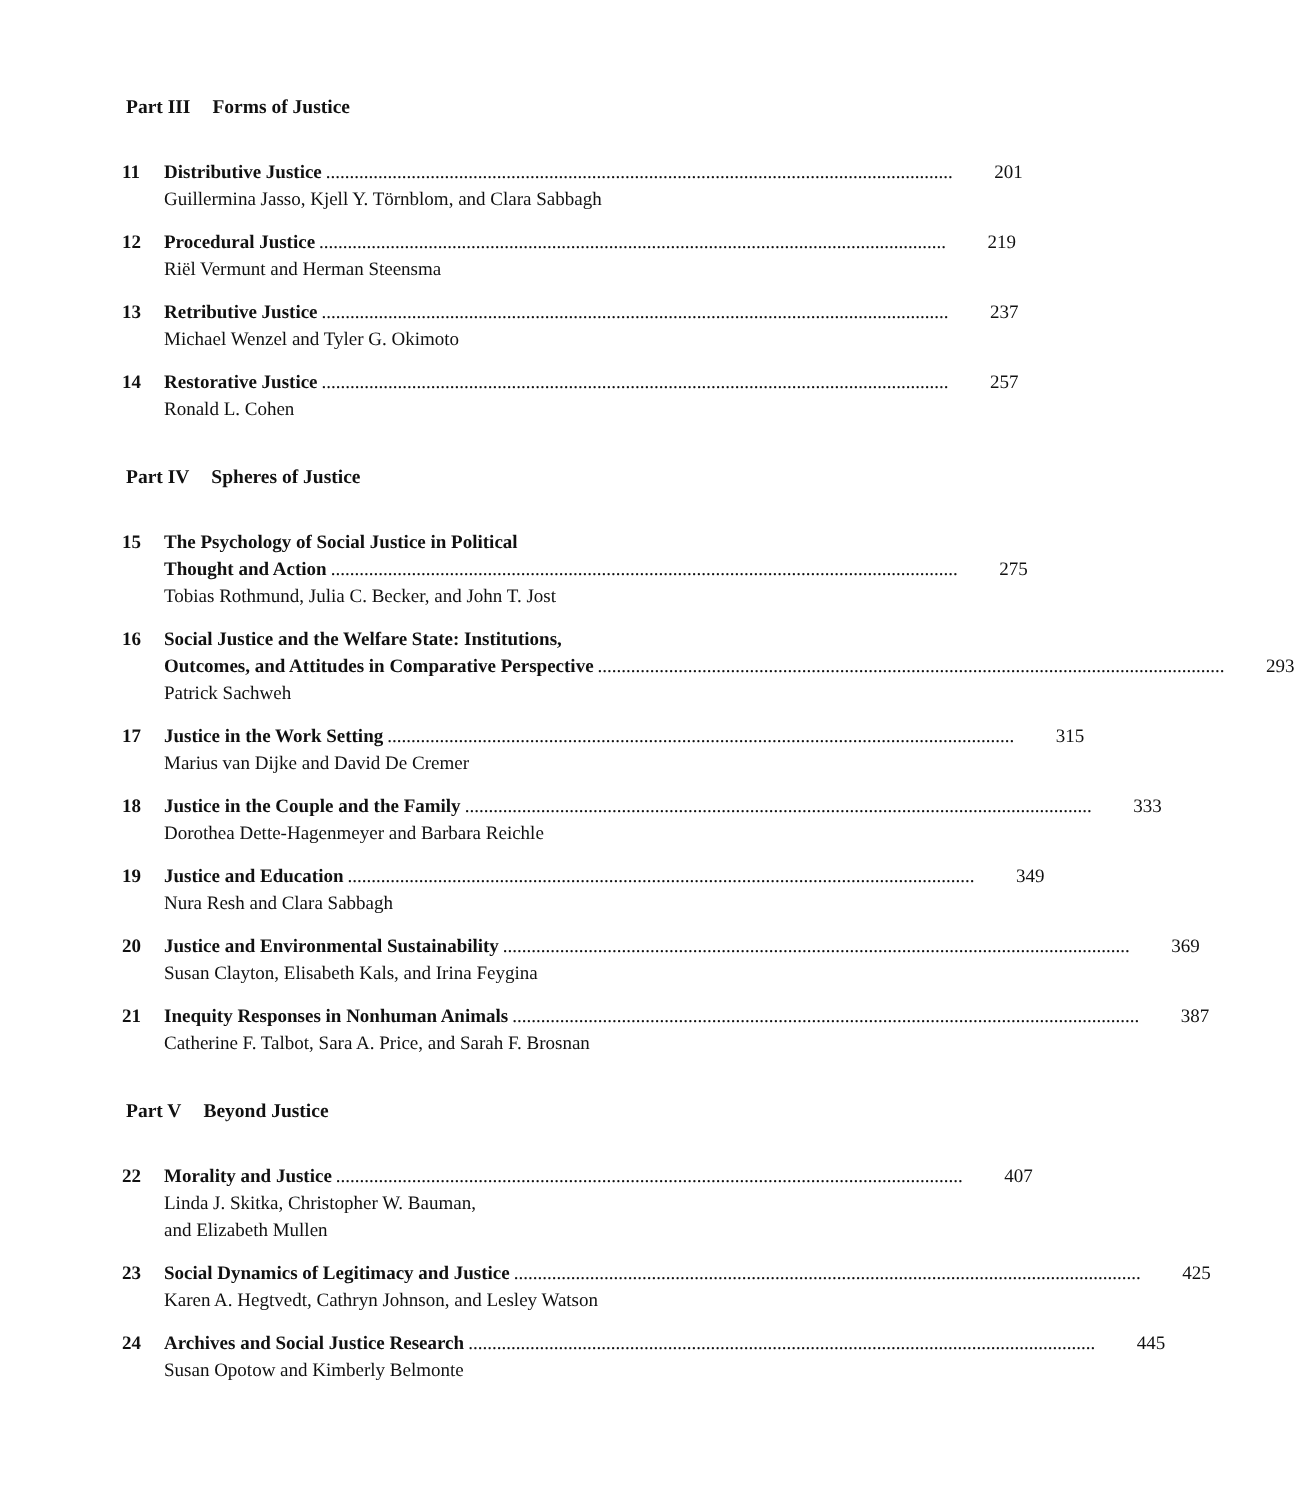Part III Forms of Justice
11 Distributive Justice 201
Guillermina Jasso, Kjell Y. Törnblom, and Clara Sabbagh
12 Procedural Justice 219
Riël Vermunt and Herman Steensma
13 Retributive Justice 237
Michael Wenzel and Tyler G. Okimoto
14 Restorative Justice 257
Ronald L. Cohen
Part IV Spheres of Justice
15 The Psychology of Social Justice in Political
Thought and Action 275
Tobias Rothmund, Julia C. Becker, and John T. Jost
16 Social Justice and the Welfare State: Institutions,
Outcomes, and Attitudes in Comparative Perspective 293
Patrick Sachweh
17 Justice in the Work Setting 315
Marius van Dijke and David De Cremer
18 Justice in the Couple and the Family 333
Dorothea Dette-Hagenmeyer and Barbara Reichle
19 Justice and Education 349
Nura Resh and Clara Sabbagh
20 Justice and Environmental Sustainability 369
Susan Clayton, Elisabeth Kals, and Irina Feygina
21 Inequity Responses in Nonhuman Animals 387
Catherine F. Talbot, Sara A. Price, and Sarah F. Brosnan
Part V Beyond Justice
22 Morality and Justice 407
Linda J. Skitka, Christopher W. Bauman,
and Elizabeth Mullen
23 Social Dynamics of Legitimacy and Justice 425
Karen A. Hegtvedt, Cathryn Johnson, and Lesley Watson
24 Archives and Social Justice Research 445
Susan Opotow and Kimberly Belmonte